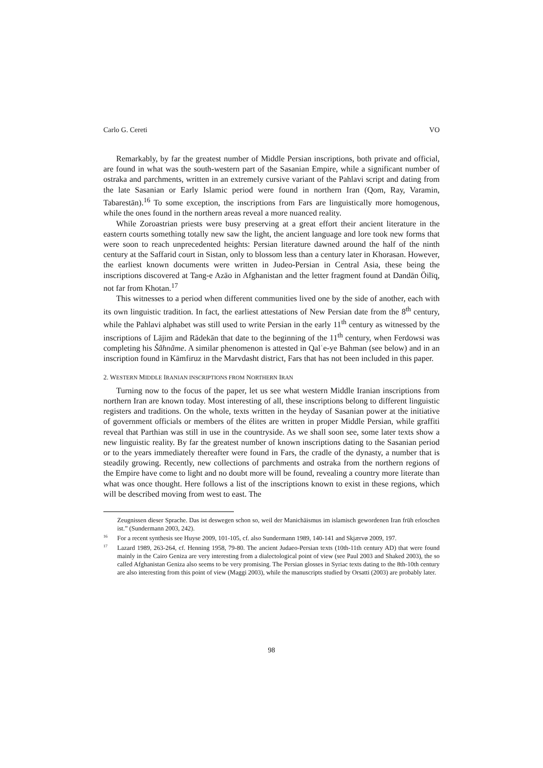Carlo G. Cereti VO
Remarkably, by far the greatest number of Middle Persian inscriptions, both private and official, are found in what was the south-western part of the Sasanian Empire, while a significant number of ostraka and parchments, written in an extremely cursive variant of the Pahlavi script and dating from the late Sasanian or Early Islamic period were found in northern Iran (Qom, Ray, Varamin, Tabarestān).<sup>16</sup> To some exception, the inscriptions from Fars are linguistically more homogenous, while the ones found in the northern areas reveal a more nuanced reality.
While Zoroastrian priests were busy preserving at a great effort their ancient literature in the eastern courts something totally new saw the light, the ancient language and lore took new forms that were soon to reach unprecedented heights: Persian literature dawned around the half of the ninth century at the Saffarid court in Sistan, only to blossom less than a century later in Khorasan. However, the earliest known documents were written in Judeo-Persian in Central Asia, these being the inscriptions discovered at Tang-e Azāo in Afghanistan and the letter fragment found at Dandān Öilïq, not far from Khotan.<sup>17</sup>
This witnesses to a period when different communities lived one by the side of another, each with its own linguistic tradition. In fact, the earliest attestations of New Persian date from the 8<sup>th</sup> century, while the Pahlavi alphabet was still used to write Persian in the early 11<sup>th</sup> century as witnessed by the inscriptions of Lājim and Rādekān that date to the beginning of the 11<sup>th</sup> century, when Ferdowsi was completing his Šāhnāme. A similar phenomenon is attested in Qalʿe-ye Bahman (see below) and in an inscription found in Kāmfiruz in the Marvdasht district, Fars that has not been included in this paper.
2. WESTERN MIDDLE IRANIAN INSCRIPTIONS FROM NORTHERN IRAN
Turning now to the focus of the paper, let us see what western Middle Iranian inscriptions from northern Iran are known today. Most interesting of all, these inscriptions belong to different linguistic registers and traditions. On the whole, texts written in the heyday of Sasanian power at the initiative of government officials or members of the élites are written in proper Middle Persian, while graffiti reveal that Parthian was still in use in the countryside. As we shall soon see, some later texts show a new linguistic reality. By far the greatest number of known inscriptions dating to the Sasanian period or to the years immediately thereafter were found in Fars, the cradle of the dynasty, a number that is steadily growing. Recently, new collections of parchments and ostraka from the northern regions of the Empire have come to light and no doubt more will be found, revealing a country more literate than what was once thought. Here follows a list of the inscriptions known to exist in these regions, which will be described moving from west to east. The
Zeugnissen dieser Sprache. Das ist deswegen schon so, weil der Manichäismus im islamisch gewordenen Iran früh erloschen ist.” (Sundermann 2003, 242).
<sup>16</sup> For a recent synthesis see Huyse 2009, 101-105, cf. also Sundermann 1989, 140-141 and Skjærvø 2009, 197.
<sup>17</sup> Lazard 1989, 263-264, cf. Henning 1958, 79-80. The ancient Judaeo-Persian texts (10th-11th century AD) that were found mainly in the Cairo Geniza are very interesting from a dialectological point of view (see Paul 2003 and Shaked 2003), the so called Afghanistan Geniza also seems to be very promising. The Persian glosses in Syriac texts dating to the 8th-10th century are also interesting from this point of view (Maggi 2003), while the manuscripts studied by Orsatti (2003) are probably later.
98